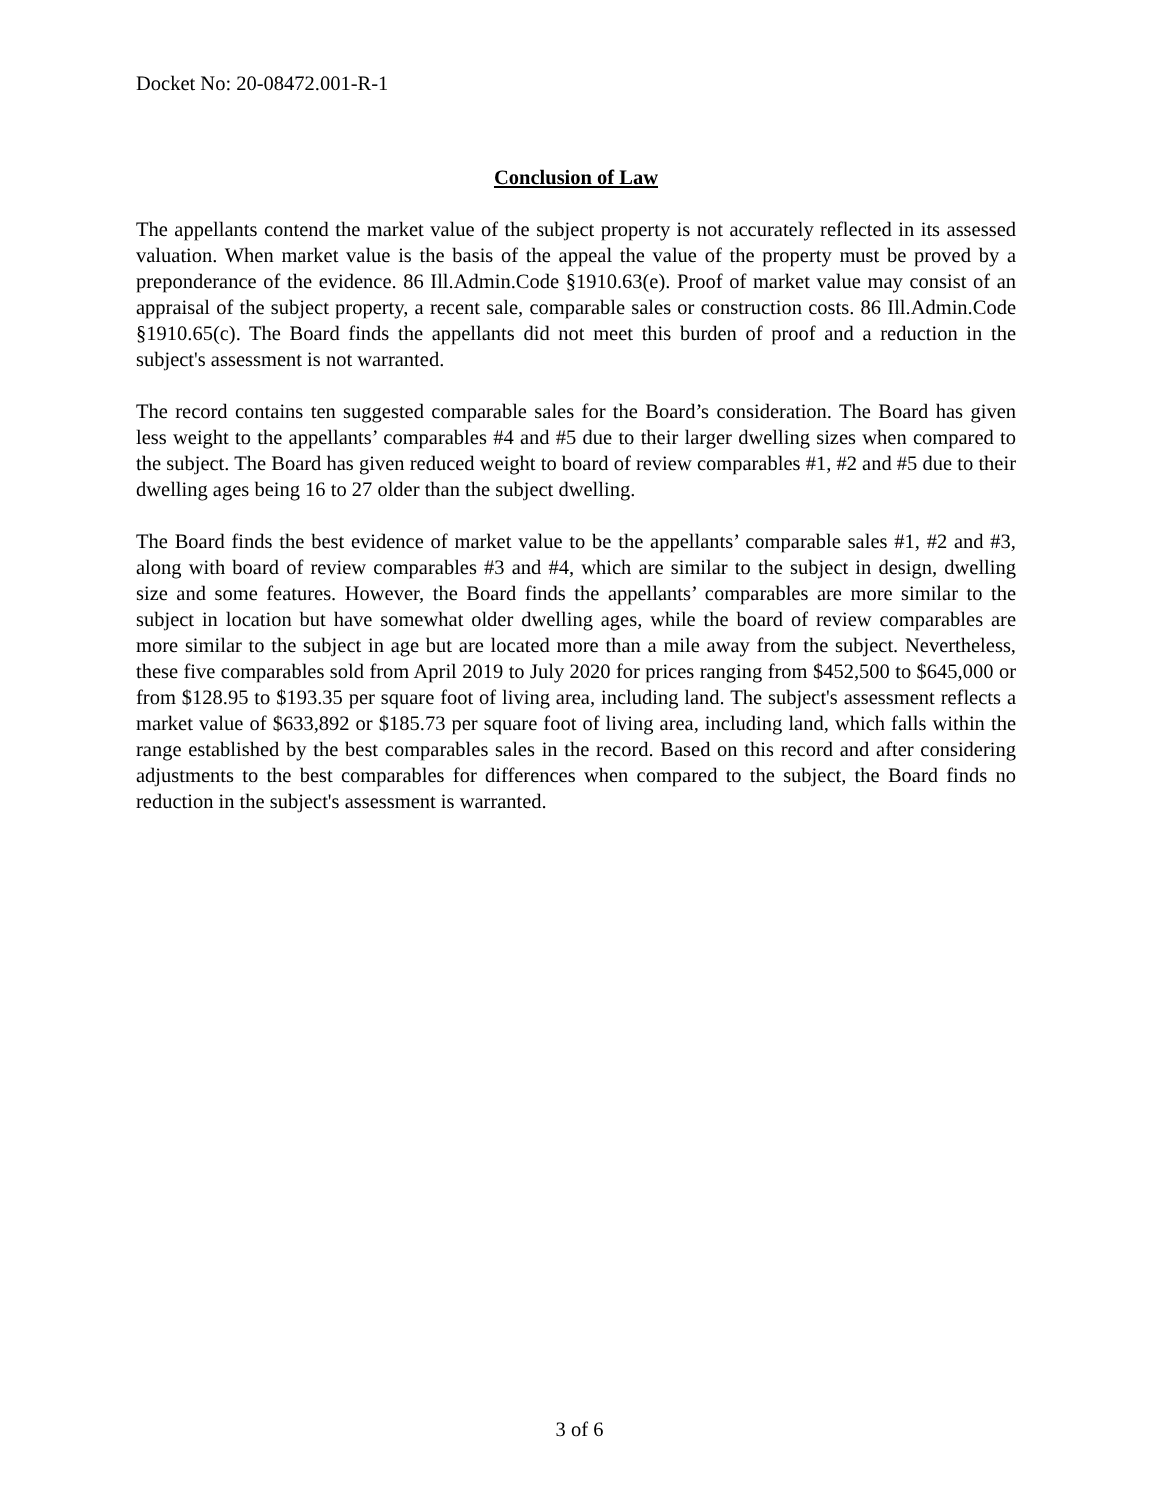Docket No: 20-08472.001-R-1
Conclusion of Law
The appellants contend the market value of the subject property is not accurately reflected in its assessed valuation. When market value is the basis of the appeal the value of the property must be proved by a preponderance of the evidence. 86 Ill.Admin.Code §1910.63(e). Proof of market value may consist of an appraisal of the subject property, a recent sale, comparable sales or construction costs. 86 Ill.Admin.Code §1910.65(c). The Board finds the appellants did not meet this burden of proof and a reduction in the subject's assessment is not warranted.
The record contains ten suggested comparable sales for the Board’s consideration. The Board has given less weight to the appellants’ comparables #4 and #5 due to their larger dwelling sizes when compared to the subject. The Board has given reduced weight to board of review comparables #1, #2 and #5 due to their dwelling ages being 16 to 27 older than the subject dwelling.
The Board finds the best evidence of market value to be the appellants’ comparable sales #1, #2 and #3, along with board of review comparables #3 and #4, which are similar to the subject in design, dwelling size and some features. However, the Board finds the appellants’ comparables are more similar to the subject in location but have somewhat older dwelling ages, while the board of review comparables are more similar to the subject in age but are located more than a mile away from the subject. Nevertheless, these five comparables sold from April 2019 to July 2020 for prices ranging from $452,500 to $645,000 or from $128.95 to $193.35 per square foot of living area, including land. The subject's assessment reflects a market value of $633,892 or $185.73 per square foot of living area, including land, which falls within the range established by the best comparables sales in the record. Based on this record and after considering adjustments to the best comparables for differences when compared to the subject, the Board finds no reduction in the subject's assessment is warranted.
3 of 6